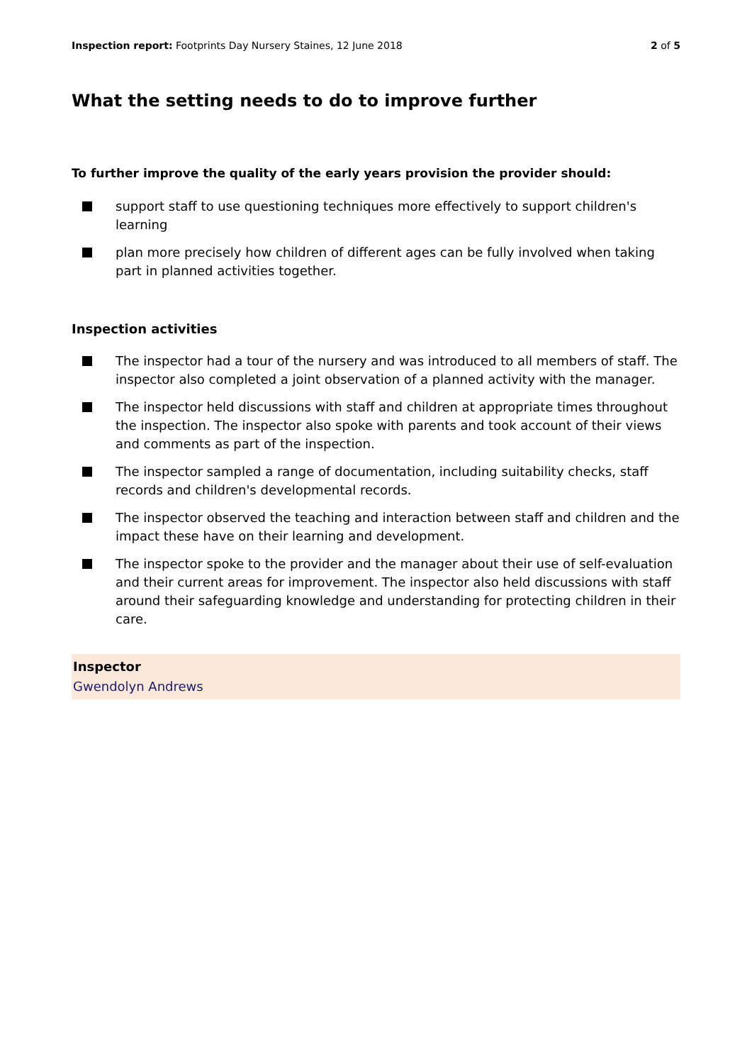Inspection report: Footprints Day Nursery Staines, 12 June 2018 2 of 5
What the setting needs to do to improve further
To further improve the quality of the early years provision the provider should:
support staff to use questioning techniques more effectively to support children's learning
plan more precisely how children of different ages can be fully involved when taking part in planned activities together.
Inspection activities
The inspector had a tour of the nursery and was introduced to all members of staff. The inspector also completed a joint observation of a planned activity with the manager.
The inspector held discussions with staff and children at appropriate times throughout the inspection. The inspector also spoke with parents and took account of their views and comments as part of the inspection.
The inspector sampled a range of documentation, including suitability checks, staff records and children's developmental records.
The inspector observed the teaching and interaction between staff and children and the impact these have on their learning and development.
The inspector spoke to the provider and the manager about their use of self-evaluation and their current areas for improvement. The inspector also held discussions with staff around their safeguarding knowledge and understanding for protecting children in their care.
Inspector
Gwendolyn Andrews